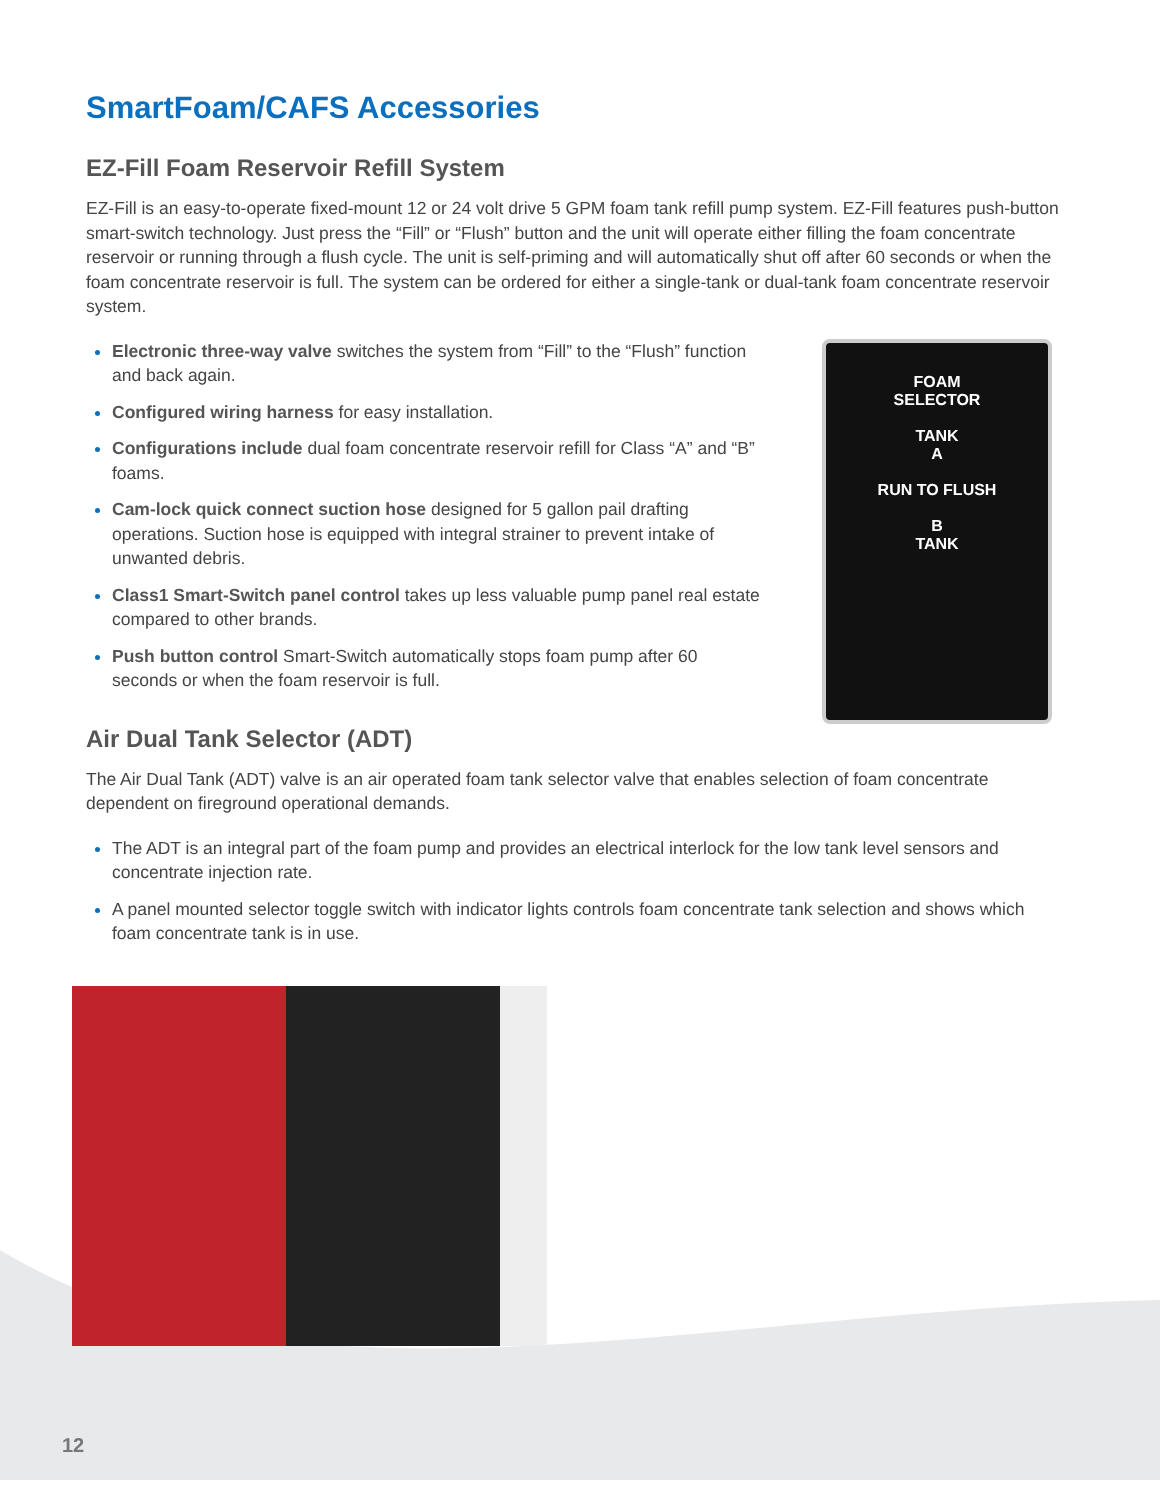SmartFoam/CAFS Accessories
EZ-Fill Foam Reservoir Refill System
EZ-Fill is an easy-to-operate fixed-mount 12 or 24 volt drive 5 GPM foam tank refill pump system. EZ-Fill features push-button smart-switch technology. Just press the “Fill” or “Flush” button and the unit will operate either filling the foam concentrate reservoir or running through a flush cycle. The unit is self-priming and will automatically shut off after 60 seconds or when the foam concentrate reservoir is full. The system can be ordered for either a single-tank or dual-tank foam concentrate reservoir system.
Electronic three-way valve switches the system from “Fill” to the “Flush” function and back again.
Configured wiring harness for easy installation.
Configurations include dual foam concentrate reservoir refill for Class “A” and “B” foams.
Cam-lock quick connect suction hose designed for 5 gallon pail drafting operations. Suction hose is equipped with integral strainer to prevent intake of unwanted debris.
Class1 Smart-Switch panel control takes up less valuable pump panel real estate compared to other brands.
Push button control Smart-Switch automatically stops foam pump after 60 seconds or when the foam reservoir is full.
FOAM
SELECTOR
TANK
A
RUN TO FLUSH
B
TANK
Air Dual Tank Selector (ADT)
The Air Dual Tank (ADT) valve is an air operated foam tank selector valve that enables selection of foam concentrate dependent on fireground operational demands.
The ADT is an integral part of the foam pump and provides an electrical interlock for the low tank level sensors and concentrate injection rate.
A panel mounted selector toggle switch with indicator lights controls foam concentrate tank selection and shows which foam concentrate tank is in use.
12